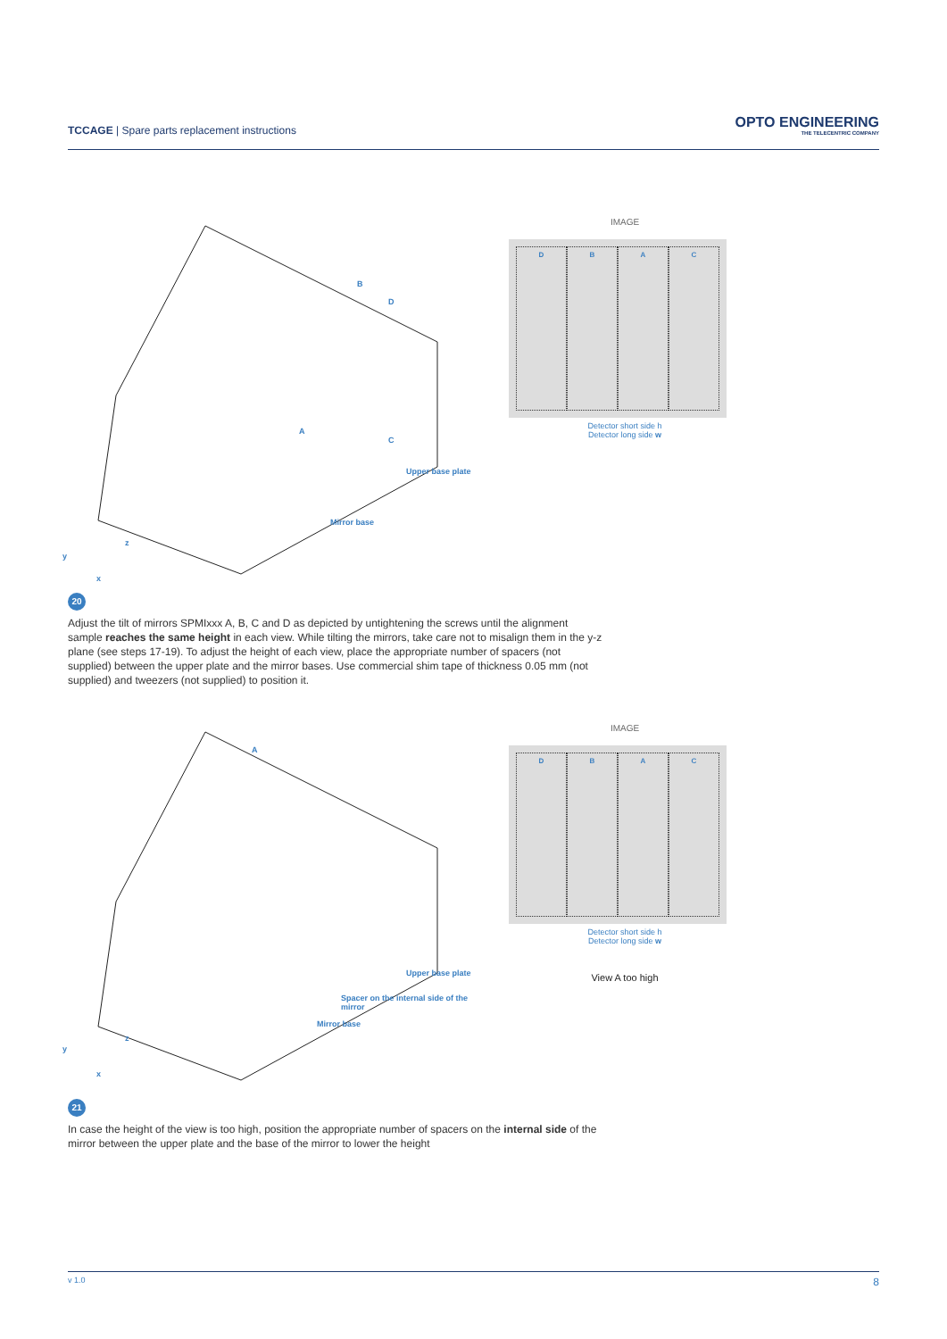TCCAGE | Spare parts replacement instructions
OPTO ENGINEERING
THE TELECENTRIC COMPANY
B
D
A
C
Upper base plate
Mirror base
y
z
x
IMAGE
D B A C
Detector short side h
Detector long side w
20
Adjust the tilt of mirrors SPMIxxx A, B, C and D as depicted by untightening the screws until the alignment sample reaches the same height in each view. While tilting the mirrors, take care not to misalign them in the y-z plane (see steps 17-19). To adjust the height of each view, place the appropriate number of spacers (not supplied) between the upper plate and the mirror bases. Use commercial shim tape of thickness 0.05 mm (not supplied) and tweezers (not supplied) to position it.
A
Upper base plate
Spacer on the internal side of the mirror
Mirror base
y
z
x
IMAGE
D B A C
Detector short side h
Detector long side w
View A too high
21
In case the height of the view is too high, position the appropriate number of spacers on the internal side of the mirror between the upper plate and the base of the mirror to lower the height
v 1.0 8